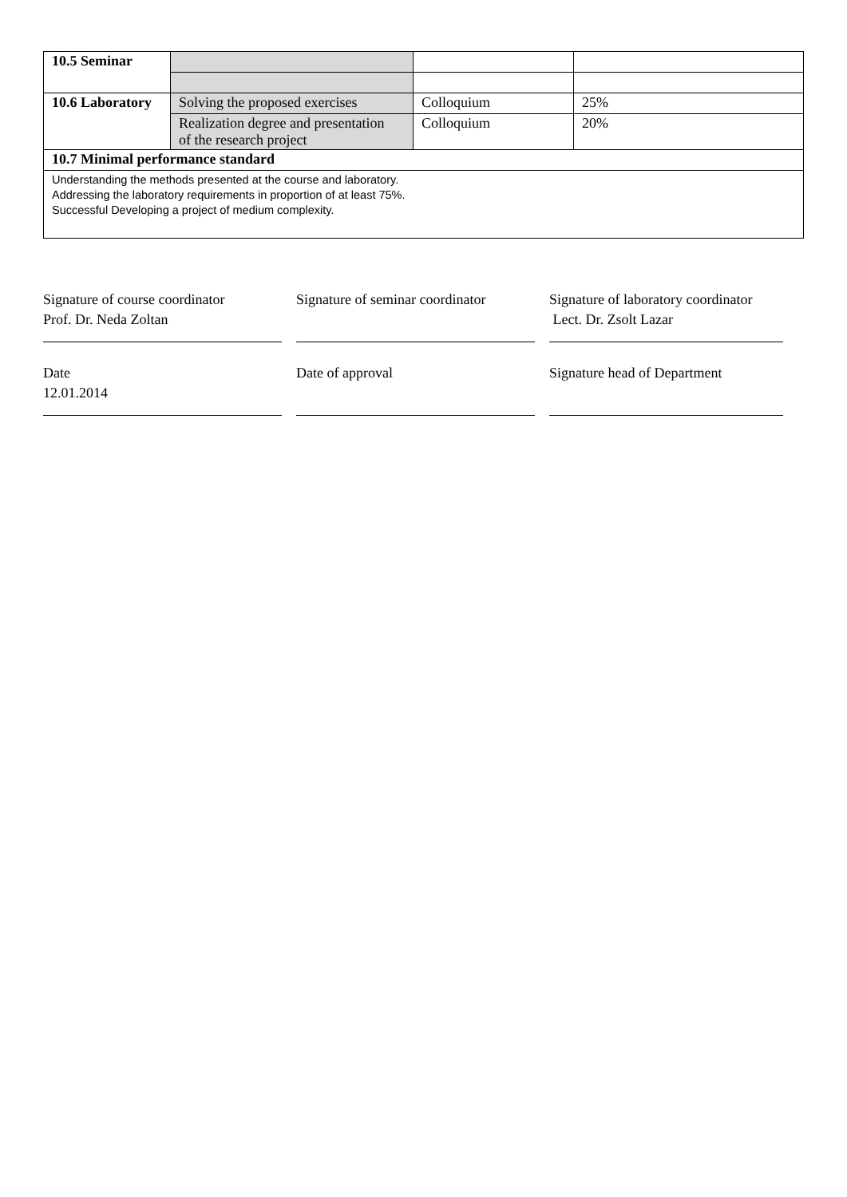| 10.5 Seminar | | | |
| 10.6 Laboratory | Solving the proposed exercises | Colloquium | 25% |
| | Realization degree and presentation of the research project | Colloquium | 20% |
| 10.7 Minimal performance standard | | | |
| Understanding the methods presented at the course and laboratory. Addressing the laboratory requirements in proportion of at least 75%. Successful Developing a project of medium complexity. | | | |
Signature of course coordinator
Prof. Dr. Neda Zoltan
Signature of seminar coordinator
Signature of laboratory coordinator
Lect. Dr. Zsolt Lazar
Date
12.01.2014
Date of approval
Signature head of Department